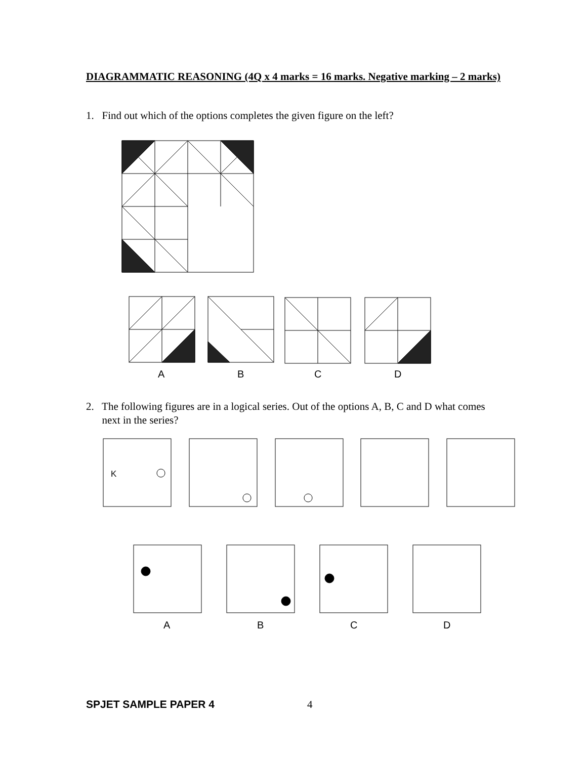DIAGRAMMATIC REASONING (4Q x 4 marks = 16 marks. Negative marking – 2 marks)
1. Find out which of the options completes the given figure on the left?
A B C D
2. The following figures are in a logical series. Out of the options A, B, C and D what comes
next in the series?
K
A B C D
SPJET SAMPLE PAPER 4 4